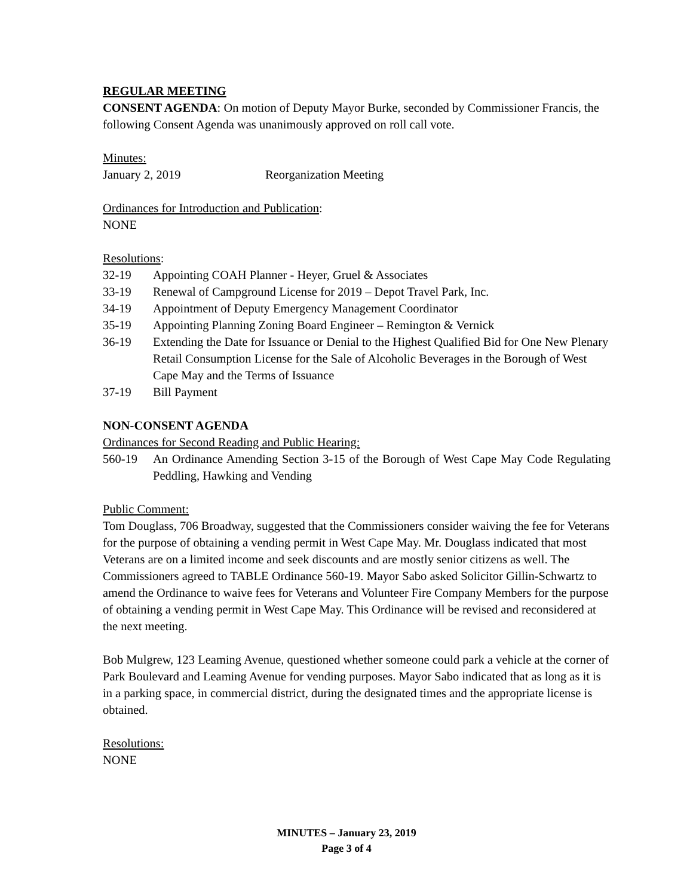REGULAR MEETING
CONSENT AGENDA: On motion of Deputy Mayor Burke, seconded by Commissioner Francis, the following Consent Agenda was unanimously approved on roll call vote.
Minutes:
January 2, 2019 Reorganization Meeting
Ordinances for Introduction and Publication:
NONE
Resolutions:
32-19 Appointing COAH Planner - Heyer, Gruel & Associates
33-19 Renewal of Campground License for 2019 – Depot Travel Park, Inc.
34-19 Appointment of Deputy Emergency Management Coordinator
35-19 Appointing Planning Zoning Board Engineer – Remington & Vernick
36-19 Extending the Date for Issuance or Denial to the Highest Qualified Bid for One New Plenary Retail Consumption License for the Sale of Alcoholic Beverages in the Borough of West Cape May and the Terms of Issuance
37-19 Bill Payment
NON-CONSENT AGENDA
Ordinances for Second Reading and Public Hearing:
560-19 An Ordinance Amending Section 3-15 of the Borough of West Cape May Code Regulating Peddling, Hawking and Vending
Public Comment:
Tom Douglass, 706 Broadway, suggested that the Commissioners consider waiving the fee for Veterans for the purpose of obtaining a vending permit in West Cape May. Mr. Douglass indicated that most Veterans are on a limited income and seek discounts and are mostly senior citizens as well. The Commissioners agreed to TABLE Ordinance 560-19. Mayor Sabo asked Solicitor Gillin-Schwartz to amend the Ordinance to waive fees for Veterans and Volunteer Fire Company Members for the purpose of obtaining a vending permit in West Cape May. This Ordinance will be revised and reconsidered at the next meeting.
Bob Mulgrew, 123 Leaming Avenue, questioned whether someone could park a vehicle at the corner of Park Boulevard and Leaming Avenue for vending purposes. Mayor Sabo indicated that as long as it is in a parking space, in commercial district, during the designated times and the appropriate license is obtained.
Resolutions:
NONE
MINUTES – January 23, 2019
Page 3 of 4